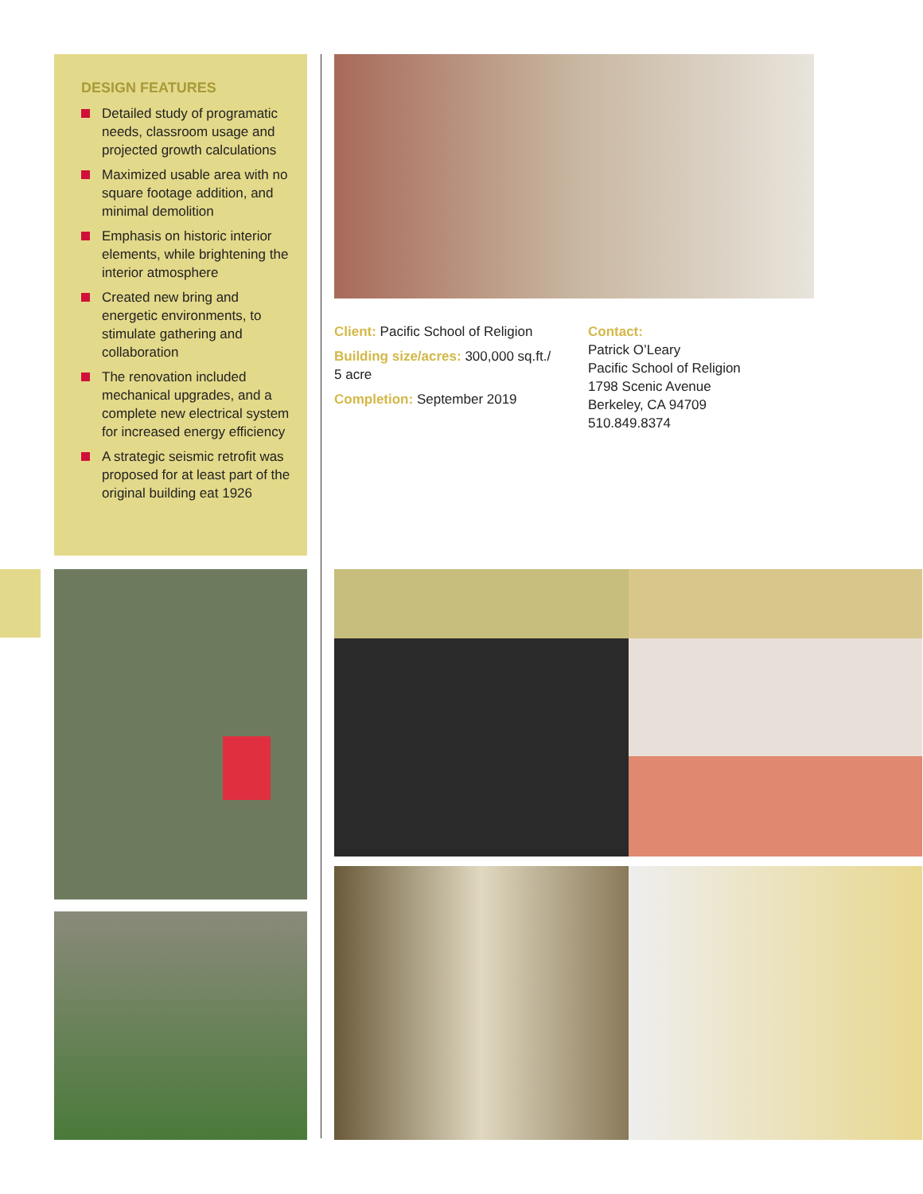DESIGN FEATURES
Detailed study of programatic needs, classroom usage and projected growth calculations
Maximized usable area with no square footage addition, and minimal demolition
Emphasis on historic interior elements, while brightening the interior atmosphere
Created new bring and energetic environments, to stimulate gathering and collaboration
The renovation included mechanical upgrades, and a complete new electrical system for increased energy efficiency
A strategic seismic retrofit was proposed for at least part of the original building eat 1926
Client: Pacific School of Religion
Building size/acres: 300,000 sq.ft./ 5 acre
Completion: September 2019
Contact:
Patrick O’Leary
Pacific School of Religion
1798 Scenic Avenue
Berkeley, CA 94709
510.849.8374